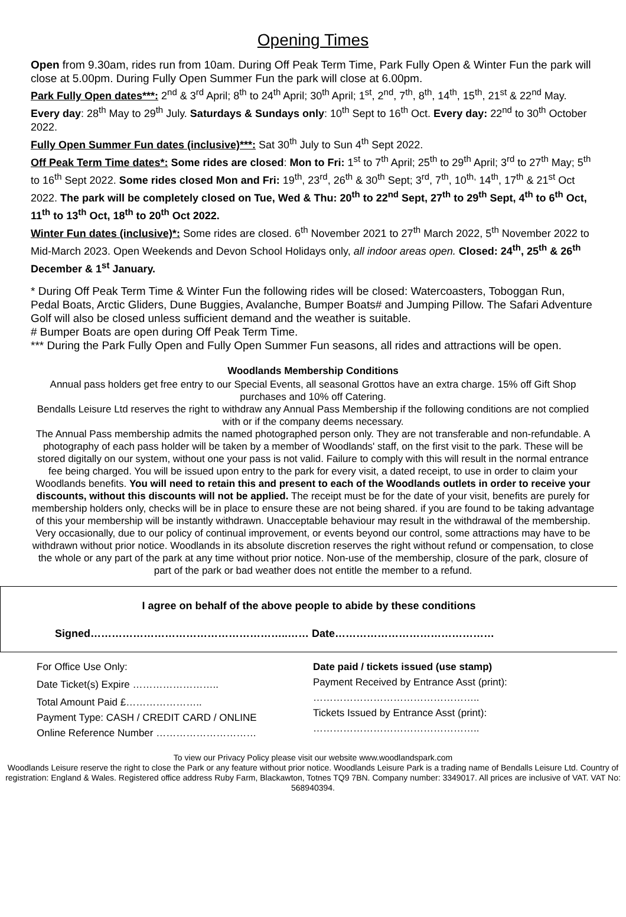Opening Times
Open from 9.30am, rides run from 10am. During Off Peak Term Time, Park Fully Open & Winter Fun the park will close at 5.00pm. During Fully Open Summer Fun the park will close at 6.00pm.
Park Fully Open dates***: 2<sup>nd</sup> & 3<sup>rd</sup> April; 8<sup>th</sup> to 24<sup>th</sup> April; 30<sup>th</sup> April; 1<sup>st</sup>, 2<sup>nd</sup>, 7<sup>th</sup>, 8<sup>th</sup>, 14<sup>th</sup>, 15<sup>th</sup>, 21<sup>st</sup> & 22<sup>nd</sup> May. Every day: 28<sup>th</sup> May to 29<sup>th</sup> July. Saturdays & Sundays only: 10<sup>th</sup> Sept to 16<sup>th</sup> Oct. Every day: 22<sup>nd</sup> to 30<sup>th</sup> October 2022.
Fully Open Summer Fun dates (inclusive)***: Sat 30<sup>th</sup> July to Sun 4<sup>th</sup> Sept 2022.
Off Peak Term Time dates*: Some rides are closed: Mon to Fri: 1<sup>st</sup> to 7<sup>th</sup> April; 25<sup>th</sup> to 29<sup>th</sup> April; 3<sup>rd</sup> to 27<sup>th</sup> May; 5<sup>th</sup> to 16<sup>th</sup> Sept 2022. Some rides closed Mon and Fri: 19<sup>th</sup>, 23<sup>rd</sup>, 26<sup>th</sup> & 30<sup>th</sup> Sept; 3<sup>rd</sup>, 7<sup>th</sup>, 10<sup>th,</sup> 14<sup>th</sup>, 17<sup>th</sup> & 21<sup>st</sup> Oct 2022. The park will be completely closed on Tue, Wed & Thu: 20<sup>th</sup> to 22<sup>nd</sup> Sept, 27<sup>th</sup> to 29<sup>th</sup> Sept, 4<sup>th</sup> to 6<sup>th</sup> Oct, 11<sup>th</sup> to 13<sup>th</sup> Oct, 18<sup>th</sup> to 20<sup>th</sup> Oct 2022.
Winter Fun dates (inclusive)*: Some rides are closed. 6<sup>th</sup> November 2021 to 27<sup>th</sup> March 2022, 5<sup>th</sup> November 2022 to Mid-March 2023. Open Weekends and Devon School Holidays only, all indoor areas open. Closed: 24<sup>th</sup>, 25<sup>th</sup> & 26<sup>th</sup> December & 1<sup>st</sup> January.
* During Off Peak Term Time & Winter Fun the following rides will be closed: Watercoasters, Toboggan Run, Pedal Boats, Arctic Gliders, Dune Buggies, Avalanche, Bumper Boats# and Jumping Pillow. The Safari Adventure Golf will also be closed unless sufficient demand and the weather is suitable.
# Bumper Boats are open during Off Peak Term Time.
*** During the Park Fully Open and Fully Open Summer Fun seasons, all rides and attractions will be open.
Woodlands Membership Conditions
Annual pass holders get free entry to our Special Events, all seasonal Grottos have an extra charge. 15% off Gift Shop purchases and 10% off Catering.
Bendalls Leisure Ltd reserves the right to withdraw any Annual Pass Membership if the following conditions are not complied with or if the company deems necessary.
The Annual Pass membership admits the named photographed person only. They are not transferable and non-refundable. A photography of each pass holder will be taken by a member of Woodlands' staff, on the first visit to the park. These will be stored digitally on our system, without one your pass is not valid. Failure to comply with this will result in the normal entrance fee being charged. You will be issued upon entry to the park for every visit, a dated receipt, to use in order to claim your Woodlands benefits. You will need to retain this and present to each of the Woodlands outlets in order to receive your discounts, without this discounts will not be applied. The receipt must be for the date of your visit, benefits are purely for membership holders only, checks will be in place to ensure these are not being shared. if you are found to be taking advantage of this your membership will be instantly withdrawn. Unacceptable behaviour may result in the withdrawal of the membership.
Very occasionally, due to our policy of continual improvement, or events beyond our control, some attractions may have to be withdrawn without prior notice. Woodlands in its absolute discretion reserves the right without refund or compensation, to close the whole or any part of the park at any time without prior notice. Non-use of the membership, closure of the park, closure of part of the park or bad weather does not entitle the member to a refund.
I agree on behalf of the above people to abide by these conditions
Signed………………………………………………..…… Date………………………………………
For Office Use Only:
Date Ticket(s) Expire ……………………..
Total Amount Paid £…………………..
Payment Type: CASH / CREDIT CARD / ONLINE
Online Reference Number …………………………
Date paid / tickets issued (use stamp)
Payment Received by Entrance Asst (print):
…………………………………………..
Tickets Issued by Entrance Asst (print):
…………………………………………..
To view our Privacy Policy please visit our website www.woodlandspark.com
Woodlands Leisure reserve the right to close the Park or any feature without prior notice. Woodlands Leisure Park is a trading name of Bendalls Leisure Ltd. Country of registration: England & Wales. Registered office address Ruby Farm, Blackawton, Totnes TQ9 7BN. Company number: 3349017. All prices are inclusive of VAT. VAT No: 568940394.